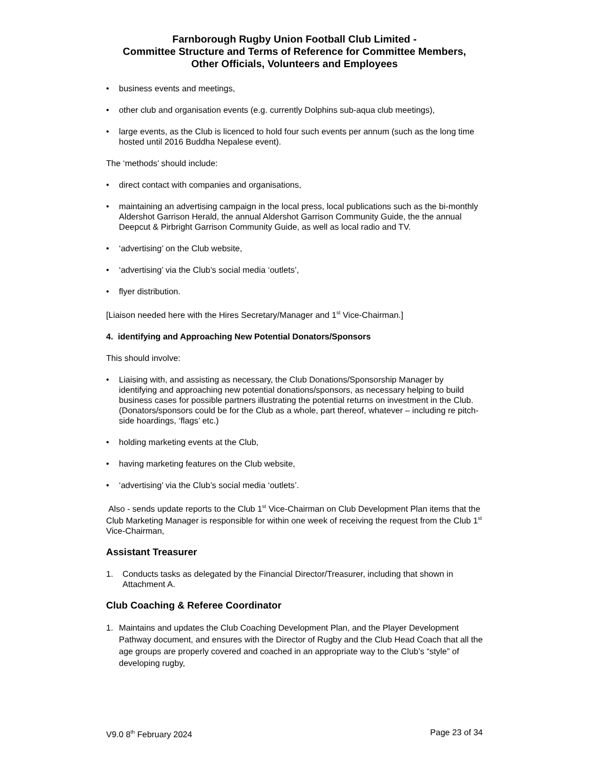Farnborough Rugby Union Football Club Limited -
Committee Structure and Terms of Reference for Committee Members,
Other Officials, Volunteers and Employees
• business events and meetings,
• other club and organisation events (e.g. currently Dolphins sub-aqua club meetings),
• large events, as the Club is licenced to hold four such events per annum (such as the long time hosted until 2016 Buddha Nepalese event).
The ‘methods’ should include:
• direct contact with companies and organisations,
• maintaining an advertising campaign in the local press, local publications such as the bi-monthly Aldershot Garrison Herald, the annual Aldershot Garrison Community Guide, the the annual Deepcut & Pirbright Garrison Community Guide, as well as local radio and TV.
• ‘advertising’ on the Club website,
• ‘advertising’ via the Club’s social media ‘outlets’,
• flyer distribution.
[Liaison needed here with the Hires Secretary/Manager and 1<sup>st</sup> Vice-Chairman.]
4. identifying and Approaching New Potential Donators/Sponsors
This should involve:
• Liaising with, and assisting as necessary, the Club Donations/Sponsorship Manager by identifying and approaching new potential donations/sponsors, as necessary helping to build business cases for possible partners illustrating the potential returns on investment in the Club. (Donators/sponsors could be for the Club as a whole, part thereof, whatever – including re pitch-side hoardings, ‘flags’ etc.)
• holding marketing events at the Club,
• having marketing features on the Club website,
• ‘advertising’ via the Club’s social media ‘outlets’.
Also - sends update reports to the Club 1<sup>st</sup> Vice-Chairman on Club Development Plan items that the Club Marketing Manager is responsible for within one week of receiving the request from the Club 1<sup>st</sup> Vice-Chairman,
Assistant Treasurer
1. Conducts tasks as delegated by the Financial Director/Treasurer, including that shown in Attachment A.
Club Coaching & Referee Coordinator
1. Maintains and updates the Club Coaching Development Plan, and the Player Development Pathway document, and ensures with the Director of Rugby and the Club Head Coach that all the age groups are properly covered and coached in an appropriate way to the Club’s “style” of developing rugby,
V9.0 8<sup>th</sup> February 2024 Page 23 of 34